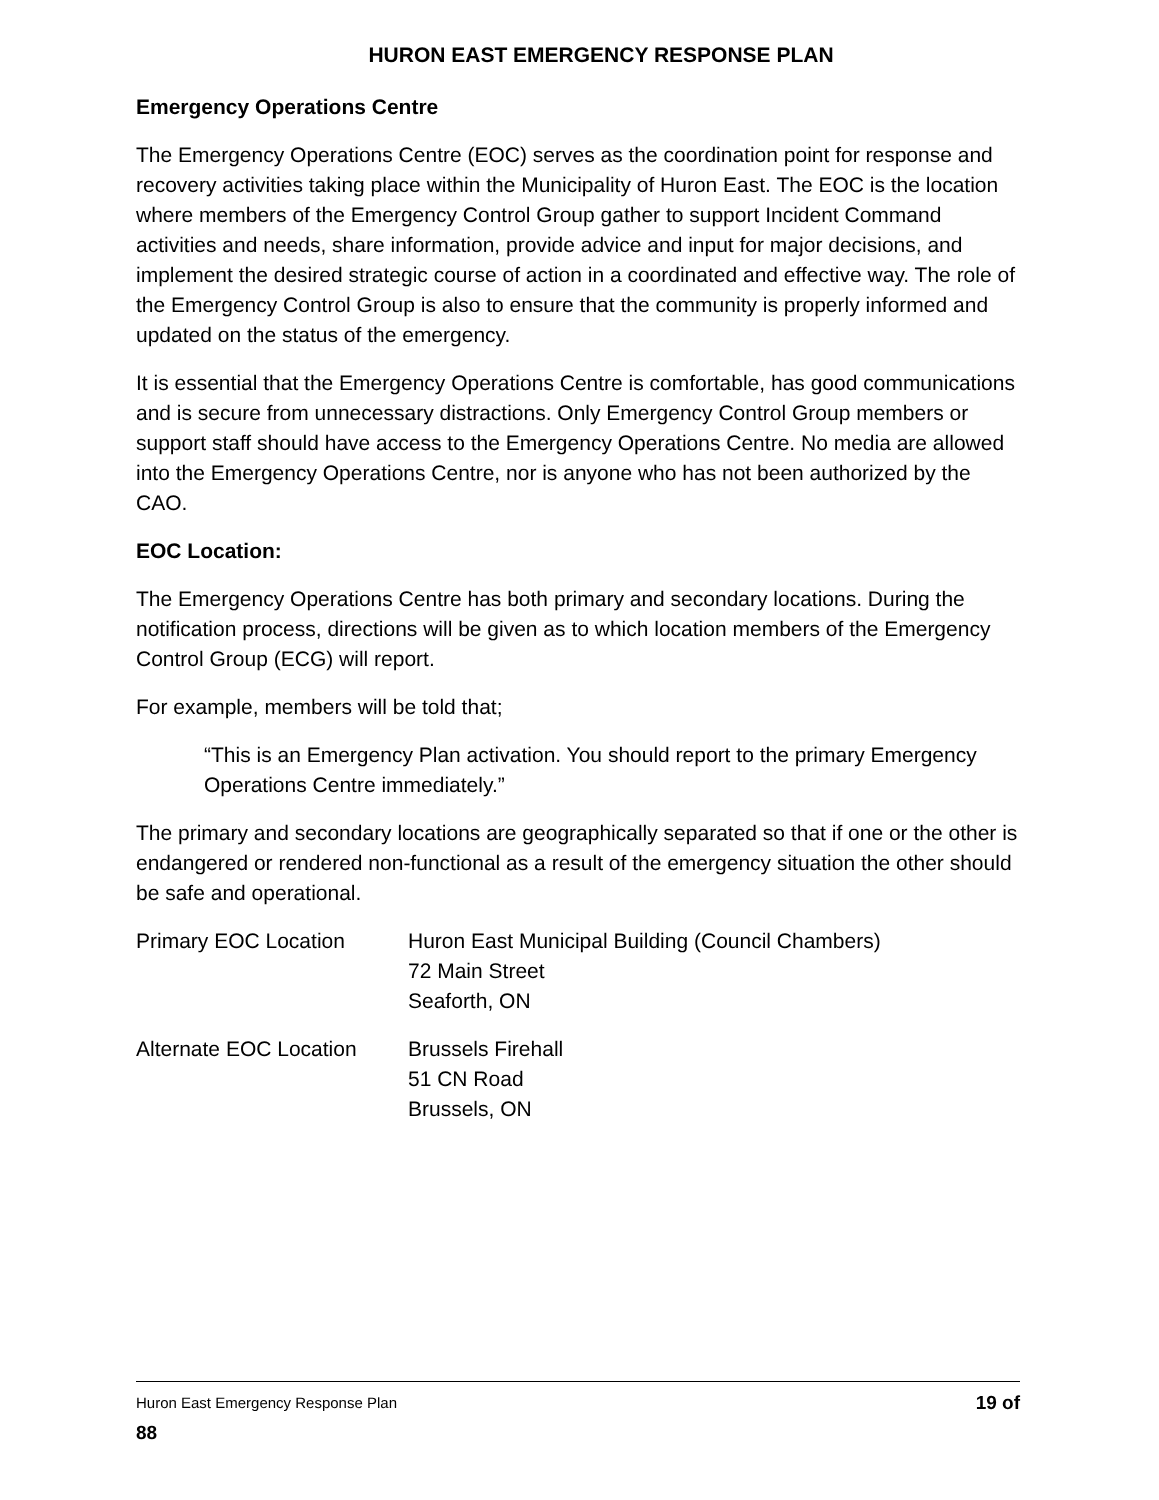HURON EAST EMERGENCY RESPONSE PLAN
Emergency Operations Centre
The Emergency Operations Centre (EOC) serves as the coordination point for response and recovery activities taking place within the Municipality of Huron East. The EOC is the location where members of the Emergency Control Group gather to support Incident Command activities and needs, share information, provide advice and input for major decisions, and implement the desired strategic course of action in a coordinated and effective way. The role of the Emergency Control Group is also to ensure that the community is properly informed and updated on the status of the emergency.
It is essential that the Emergency Operations Centre is comfortable, has good communications and is secure from unnecessary distractions. Only Emergency Control Group members or support staff should have access to the Emergency Operations Centre. No media are allowed into the Emergency Operations Centre, nor is anyone who has not been authorized by the CAO.
EOC Location:
The Emergency Operations Centre has both primary and secondary locations. During the notification process, directions will be given as to which location members of the Emergency Control Group (ECG) will report.
For example, members will be told that;
“This is an Emergency Plan activation. You should report to the primary Emergency Operations Centre immediately.”
The primary and secondary locations are geographically separated so that if one or the other is endangered or rendered non-functional as a result of the emergency situation the other should be safe and operational.
Primary EOC Location Huron East Municipal Building (Council Chambers)
72 Main Street
Seaforth, ON
Alternate EOC Location
Brussels Firehall
51 CN Road
Brussels, ON
Huron East Emergency Response Plan 19 of
88